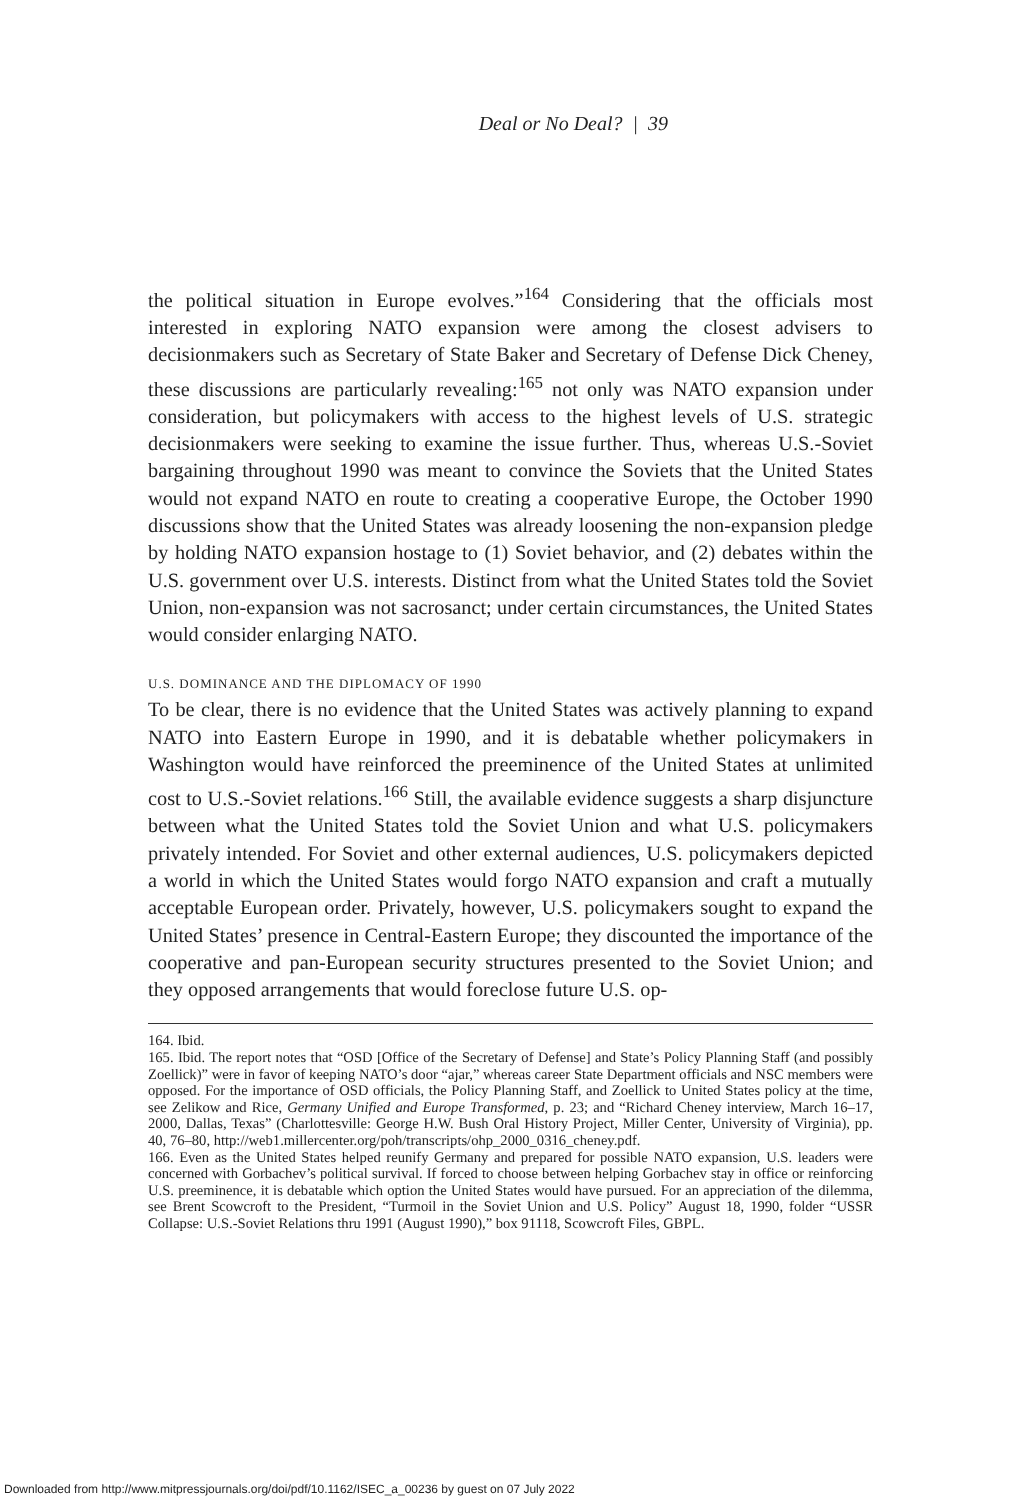Deal or No Deal? | 39
the political situation in Europe evolves.”<sup>164</sup> Considering that the officials most interested in exploring NATO expansion were among the closest advisers to decisionmakers such as Secretary of State Baker and Secretary of Defense Dick Cheney, these discussions are particularly revealing:<sup>165</sup> not only was NATO expansion under consideration, but policymakers with access to the highest levels of U.S. strategic decisionmakers were seeking to examine the issue further. Thus, whereas U.S.-Soviet bargaining throughout 1990 was meant to convince the Soviets that the United States would not expand NATO en route to creating a cooperative Europe, the October 1990 discussions show that the United States was already loosening the non-expansion pledge by holding NATO expansion hostage to (1) Soviet behavior, and (2) debates within the U.S. government over U.S. interests. Distinct from what the United States told the Soviet Union, non-expansion was not sacrosanct; under certain circumstances, the United States would consider enlarging NATO.
U.S. DOMINANCE AND THE DIPLOMACY OF 1990
To be clear, there is no evidence that the United States was actively planning to expand NATO into Eastern Europe in 1990, and it is debatable whether policymakers in Washington would have reinforced the preeminence of the United States at unlimited cost to U.S.-Soviet relations.<sup>166</sup> Still, the available evidence suggests a sharp disjuncture between what the United States told the Soviet Union and what U.S. policymakers privately intended. For Soviet and other external audiences, U.S. policymakers depicted a world in which the United States would forgo NATO expansion and craft a mutually acceptable European order. Privately, however, U.S. policymakers sought to expand the United States’ presence in Central-Eastern Europe; they discounted the importance of the cooperative and pan-European security structures presented to the Soviet Union; and they opposed arrangements that would foreclose future U.S. op-
164. Ibid.
165. Ibid. The report notes that “OSD [Office of the Secretary of Defense] and State’s Policy Planning Staff (and possibly Zoellick)” were in favor of keeping NATO’s door “ajar,” whereas career State Department officials and NSC members were opposed. For the importance of OSD officials, the Policy Planning Staff, and Zoellick to United States policy at the time, see Zelikow and Rice, Germany Unified and Europe Transformed, p. 23; and “Richard Cheney interview, March 16–17, 2000, Dallas, Texas” (Charlottesville: George H.W. Bush Oral History Project, Miller Center, University of Virginia), pp. 40, 76–80, http://web1.millercenter.org/poh/transcripts/ohp_2000_0316_cheney.pdf.
166. Even as the United States helped reunify Germany and prepared for possible NATO expansion, U.S. leaders were concerned with Gorbachev’s political survival. If forced to choose between helping Gorbachev stay in office or reinforcing U.S. preeminence, it is debatable which option the United States would have pursued. For an appreciation of the dilemma, see Brent Scowcroft to the President, “Turmoil in the Soviet Union and U.S. Policy” August 18, 1990, folder “USSR Collapse: U.S.-Soviet Relations thru 1991 (August 1990),” box 91118, Scowcroft Files, GBPL.
Downloaded from http://www.mitpressjournals.org/doi/pdf/10.1162/ISEC_a_00236 by guest on 07 July 2022